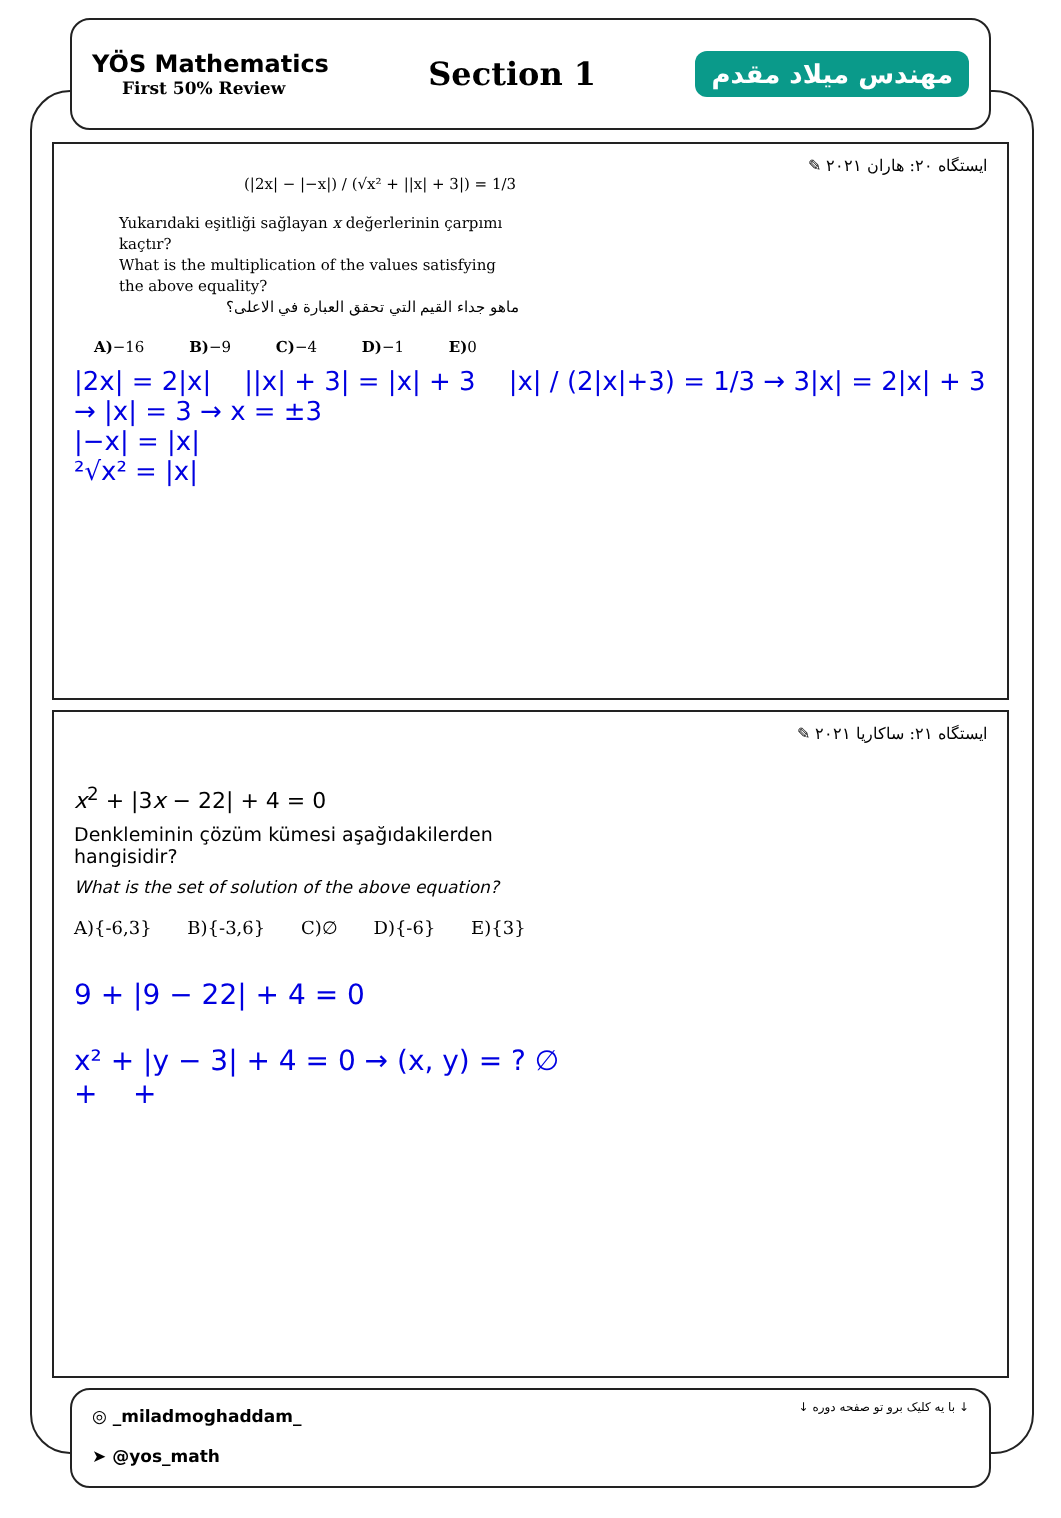YÖS Mathematics
First 50% Review
Section 1
مهندس میلاد مقدم
✎ ایستگاه ۲۰: هاران ۲۰۲۱
(|2x| − |−x|) / (√x² + ||x| + 3|) = 1/3
Yukarıdaki eşitliği sağlayan x değerlerinin çarpımı kaçtır?
What is the multiplication of the values satisfying the above equality?
ماهو جداء القيم التي تحقق العبارة في الاعلى؟
A)−16 B)−9 C)−4 D)−1 E) 0
|2x| = 2|x| ||x| + 3| = |x| + 3 |x| / (2|x|+3) = 1/3 → 3|x| = 2|x| + 3 → |x| = 3 → x = ±3
|−x| = |x|
²√x² = |x|
✎ ایستگاه ۲۱: ساکاریا ۲۰۲۱
x<sup>2</sup> + |3x − 22| + 4 = 0
Denkleminin çözüm kümesi aşağıdakilerden hangisidir?
What is the set of solution of the above equation?
A){-6,3} B){-3,6} C)∅ D){-6} E){3}
9 + |9 − 22| + 4 = 0
x² + |y − 3| + 4 = 0 → (x, y) = ? ∅
+ +
◎ _miladmoghaddam_
➤ @yos_math
↓ با یه کلیک برو تو صفحه دوره ↓